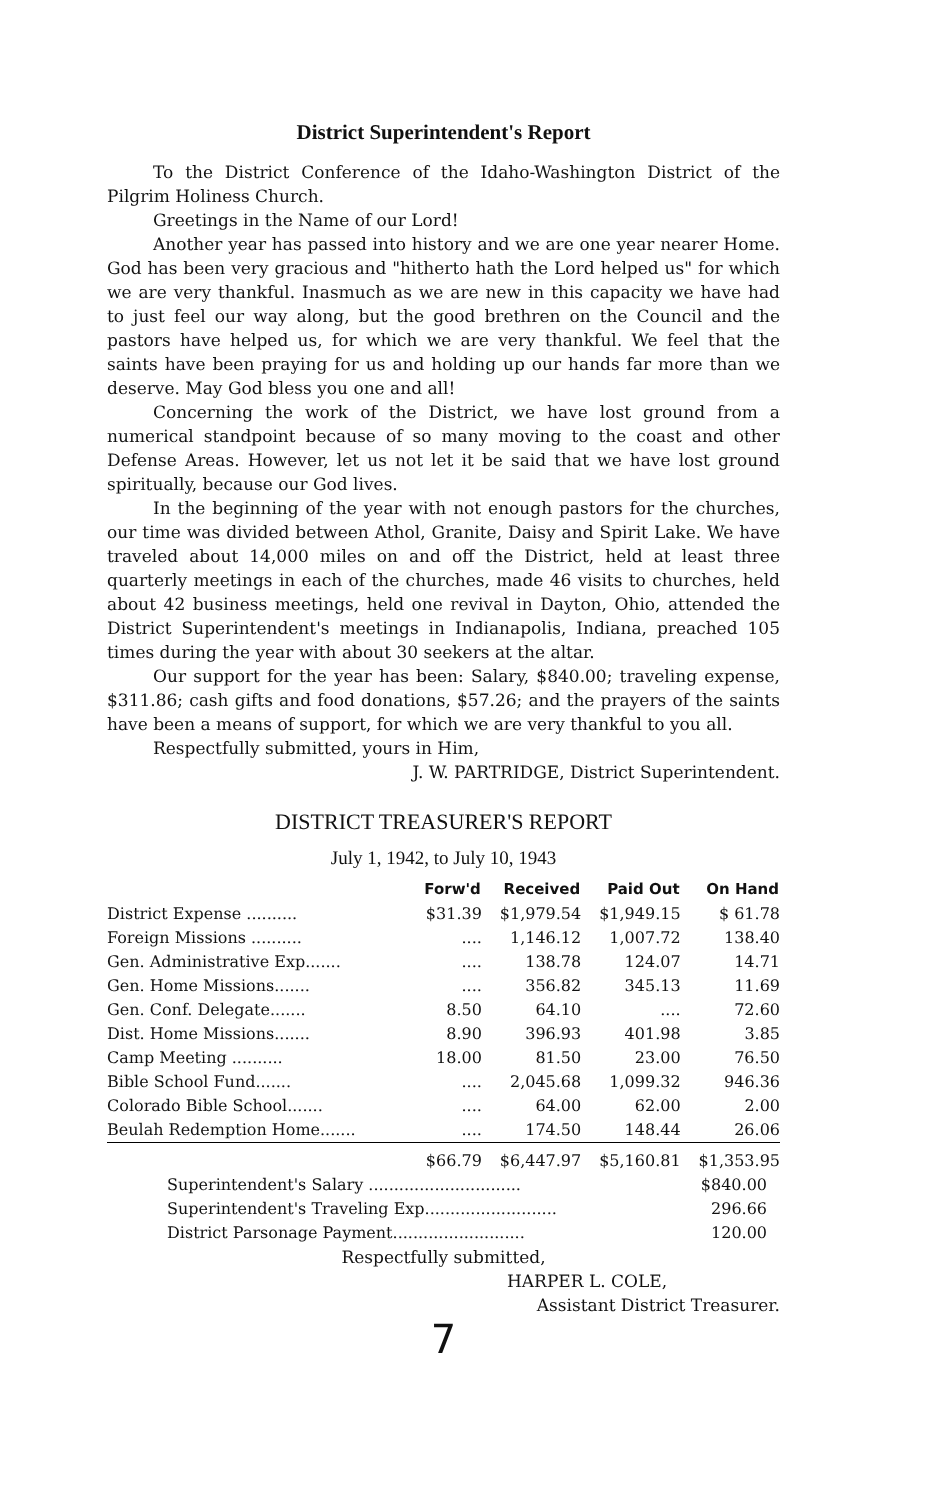District Superintendent's Report
To the District Conference of the Idaho-Washington District of the Pilgrim Holiness Church.
Greetings in the Name of our Lord!
Another year has passed into history and we are one year nearer Home. God has been very gracious and "hitherto hath the Lord helped us" for which we are very thankful. Inasmuch as we are new in this capacity we have had to just feel our way along, but the good brethren on the Council and the pastors have helped us, for which we are very thankful. We feel that the saints have been praying for us and holding up our hands far more than we deserve. May God bless you one and all!
Concerning the work of the District, we have lost ground from a numerical standpoint because of so many moving to the coast and other Defense Areas. However, let us not let it be said that we have lost ground spiritually, because our God lives.
In the beginning of the year with not enough pastors for the churches, our time was divided between Athol, Granite, Daisy and Spirit Lake. We have traveled about 14,000 miles on and off the District, held at least three quarterly meetings in each of the churches, made 46 visits to churches, held about 42 business meetings, held one revival in Dayton, Ohio, attended the District Superintendent's meetings in Indianapolis, Indiana, preached 105 times during the year with about 30 seekers at the altar.
Our support for the year has been: Salary, $840.00; traveling expense, $311.86; cash gifts and food donations, $57.26; and the prayers of the saints have been a means of support, for which we are very thankful to you all.
Respectfully submitted, yours in Him,
J. W. PARTRIDGE, District Superintendent.
DISTRICT TREASURER'S REPORT
July 1, 1942, to July 10, 1943
| | Forw'd | Received | Paid Out | On Hand |
| --- | --- | --- | --- | --- |
| District Expense .......... | $31.39 | $1,979.54 | $1,949.15 | $ 61.78 |
| Foreign Missions .......... | .... | 1,146.12 | 1,007.72 | 138.40 |
| Gen. Administrative Exp....... | .... | 138.78 | 124.07 | 14.71 |
| Gen. Home Missions....... | .... | 356.82 | 345.13 | 11.69 |
| Gen. Conf. Delegate....... | 8.50 | 64.10 | .... | 72.60 |
| Dist. Home Missions....... | 8.90 | 396.93 | 401.98 | 3.85 |
| Camp Meeting .......... | 18.00 | 81.50 | 23.00 | 76.50 |
| Bible School Fund....... | .... | 2,045.68 | 1,099.32 | 946.36 |
| Colorado Bible School....... | .... | 64.00 | 62.00 | 2.00 |
| Beulah Redemption Home....... | .... | 174.50 | 148.44 | 26.06 |
| | $66.79 | $6,447.97 | $5,160.81 | $1,353.95 |
| Superintendent's Salary .............................. | $840.00 |
| Superintendent's Traveling Exp.......................... | 296.66 |
| District Parsonage Payment.......................... | 120.00 |
Respectfully submitted,
HARPER L. COLE,
Assistant District Treasurer.
7